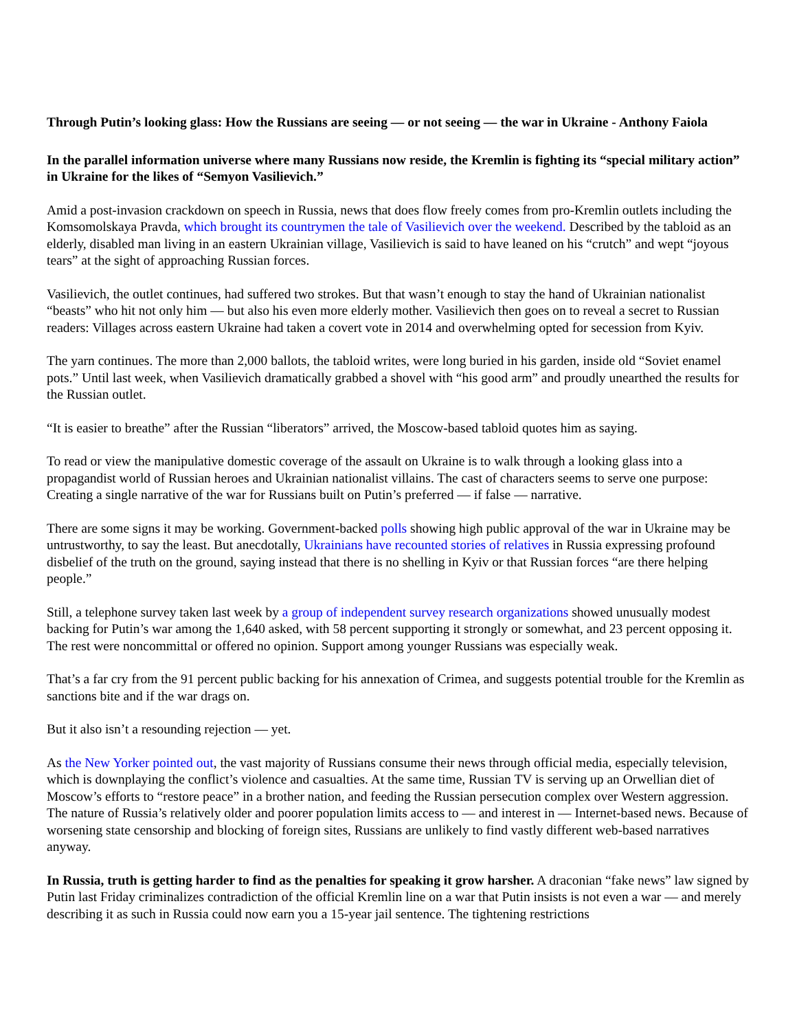Through Putin’s looking glass: How the Russians are seeing — or not seeing — the war in Ukraine - Anthony Faiola
In the parallel information universe where many Russians now reside, the Kremlin is fighting its “special military action” in Ukraine for the likes of “Semyon Vasilievich.”
Amid a post-invasion crackdown on speech in Russia, news that does flow freely comes from pro-Kremlin outlets including the Komsomolskaya Pravda, which brought its countrymen the tale of Vasilievich over the weekend. Described by the tabloid as an elderly, disabled man living in an eastern Ukrainian village, Vasilievich is said to have leaned on his “crutch” and wept “joyous tears” at the sight of approaching Russian forces.
Vasilievich, the outlet continues, had suffered two strokes. But that wasn’t enough to stay the hand of Ukrainian nationalist “beasts” who hit not only him — but also his even more elderly mother. Vasilievich then goes on to reveal a secret to Russian readers: Villages across eastern Ukraine had taken a covert vote in 2014 and overwhelming opted for secession from Kyiv.
The yarn continues. The more than 2,000 ballots, the tabloid writes, were long buried in his garden, inside old “Soviet enamel pots.” Until last week, when Vasilievich dramatically grabbed a shovel with “his good arm” and proudly unearthed the results for the Russian outlet.
“It is easier to breathe” after the Russian “liberators” arrived, the Moscow-based tabloid quotes him as saying.
To read or view the manipulative domestic coverage of the assault on Ukraine is to walk through a looking glass into a propagandist world of Russian heroes and Ukrainian nationalist villains. The cast of characters seems to serve one purpose: Creating a single narrative of the war for Russians built on Putin’s preferred — if false — narrative.
There are some signs it may be working. Government-backed polls showing high public approval of the war in Ukraine may be untrustworthy, to say the least. But anecdotally, Ukrainians have recounted stories of relatives in Russia expressing profound disbelief of the truth on the ground, saying instead that there is no shelling in Kyiv or that Russian forces “are there helping people.”
Still, a telephone survey taken last week by a group of independent survey research organizations showed unusually modest backing for Putin’s war among the 1,640 asked, with 58 percent supporting it strongly or somewhat, and 23 percent opposing it. The rest were noncommittal or offered no opinion. Support among younger Russians was especially weak.
That’s a far cry from the 91 percent public backing for his annexation of Crimea, and suggests potential trouble for the Kremlin as sanctions bite and if the war drags on.
But it also isn’t a resounding rejection — yet.
As the New Yorker pointed out, the vast majority of Russians consume their news through official media, especially television, which is downplaying the conflict’s violence and casualties. At the same time, Russian TV is serving up an Orwellian diet of Moscow’s efforts to “restore peace” in a brother nation, and feeding the Russian persecution complex over Western aggression. The nature of Russia’s relatively older and poorer population limits access to — and interest in — Internet-based news. Because of worsening state censorship and blocking of foreign sites, Russians are unlikely to find vastly different web-based narratives anyway.
In Russia, truth is getting harder to find as the penalties for speaking it grow harsher. A draconian “fake news” law signed by Putin last Friday criminalizes contradiction of the official Kremlin line on a war that Putin insists is not even a war — and merely describing it as such in Russia could now earn you a 15-year jail sentence. The tightening restrictions